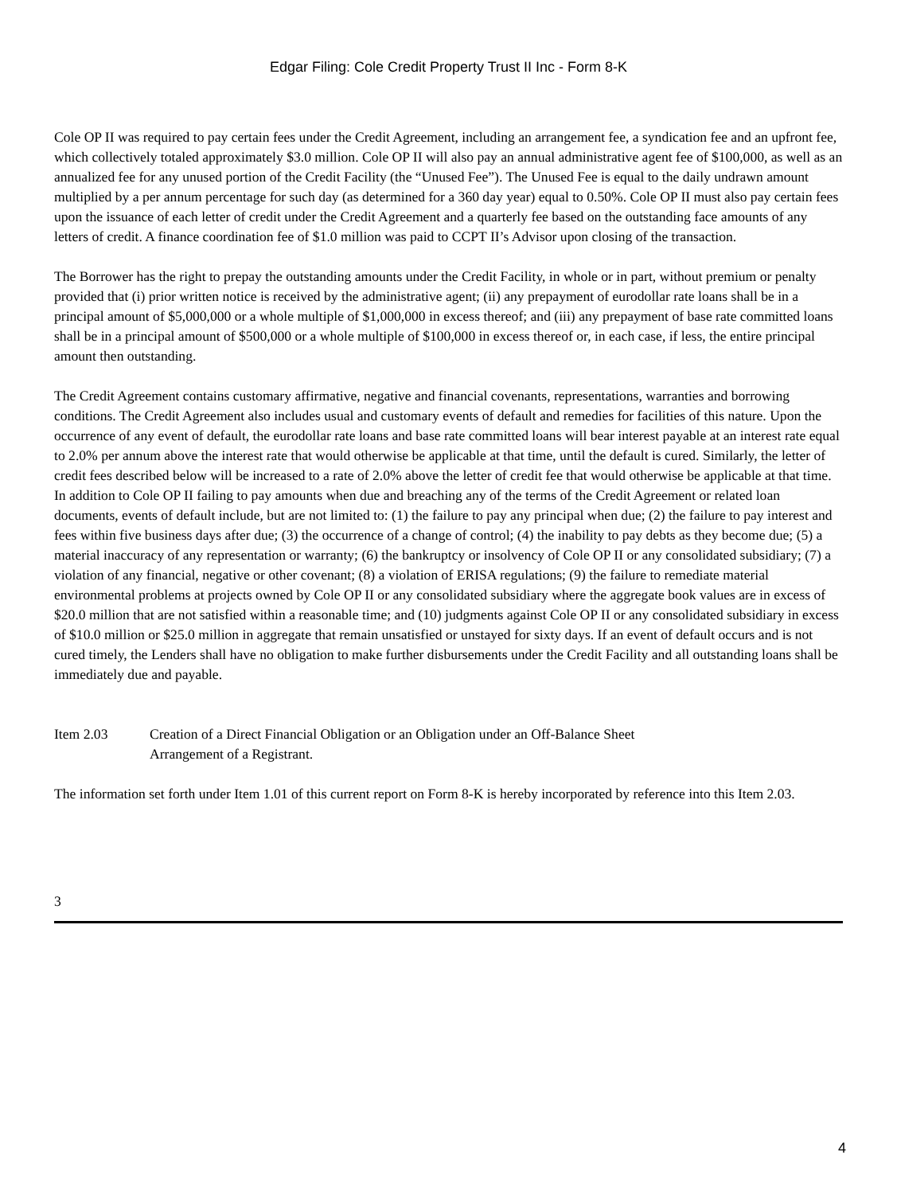Edgar Filing: Cole Credit Property Trust II Inc - Form 8-K
Cole OP II was required to pay certain fees under the Credit Agreement, including an arrangement fee, a syndication fee and an upfront fee, which collectively totaled approximately $3.0 million. Cole OP II will also pay an annual administrative agent fee of $100,000, as well as an annualized fee for any unused portion of the Credit Facility (the “Unused Fee”). The Unused Fee is equal to the daily undrawn amount multiplied by a per annum percentage for such day (as determined for a 360 day year) equal to 0.50%. Cole OP II must also pay certain fees upon the issuance of each letter of credit under the Credit Agreement and a quarterly fee based on the outstanding face amounts of any letters of credit. A finance coordination fee of $1.0 million was paid to CCPT II’s Advisor upon closing of the transaction.
The Borrower has the right to prepay the outstanding amounts under the Credit Facility, in whole or in part, without premium or penalty provided that (i) prior written notice is received by the administrative agent; (ii) any prepayment of eurodollar rate loans shall be in a principal amount of $5,000,000 or a whole multiple of $1,000,000 in excess thereof; and (iii) any prepayment of base rate committed loans shall be in a principal amount of $500,000 or a whole multiple of $100,000 in excess thereof or, in each case, if less, the entire principal amount then outstanding.
The Credit Agreement contains customary affirmative, negative and financial covenants, representations, warranties and borrowing conditions. The Credit Agreement also includes usual and customary events of default and remedies for facilities of this nature. Upon the occurrence of any event of default, the eurodollar rate loans and base rate committed loans will bear interest payable at an interest rate equal to 2.0% per annum above the interest rate that would otherwise be applicable at that time, until the default is cured. Similarly, the letter of credit fees described below will be increased to a rate of 2.0% above the letter of credit fee that would otherwise be applicable at that time. In addition to Cole OP II failing to pay amounts when due and breaching any of the terms of the Credit Agreement or related loan documents, events of default include, but are not limited to: (1) the failure to pay any principal when due; (2) the failure to pay interest and fees within five business days after due; (3) the occurrence of a change of control; (4) the inability to pay debts as they become due; (5) a material inaccuracy of any representation or warranty; (6) the bankruptcy or insolvency of Cole OP II or any consolidated subsidiary; (7) a violation of any financial, negative or other covenant; (8) a violation of ERISA regulations; (9) the failure to remediate material environmental problems at projects owned by Cole OP II or any consolidated subsidiary where the aggregate book values are in excess of $20.0 million that are not satisfied within a reasonable time; and (10) judgments against Cole OP II or any consolidated subsidiary in excess of $10.0 million or $25.0 million in aggregate that remain unsatisfied or unstayed for sixty days. If an event of default occurs and is not cured timely, the Lenders shall have no obligation to make further disbursements under the Credit Facility and all outstanding loans shall be immediately due and payable.
Item 2.03 Creation of a Direct Financial Obligation or an Obligation under an Off-Balance Sheet
Arrangement of a Registrant.
The information set forth under Item 1.01 of this current report on Form 8-K is hereby incorporated by reference into this Item 2.03.
3
4